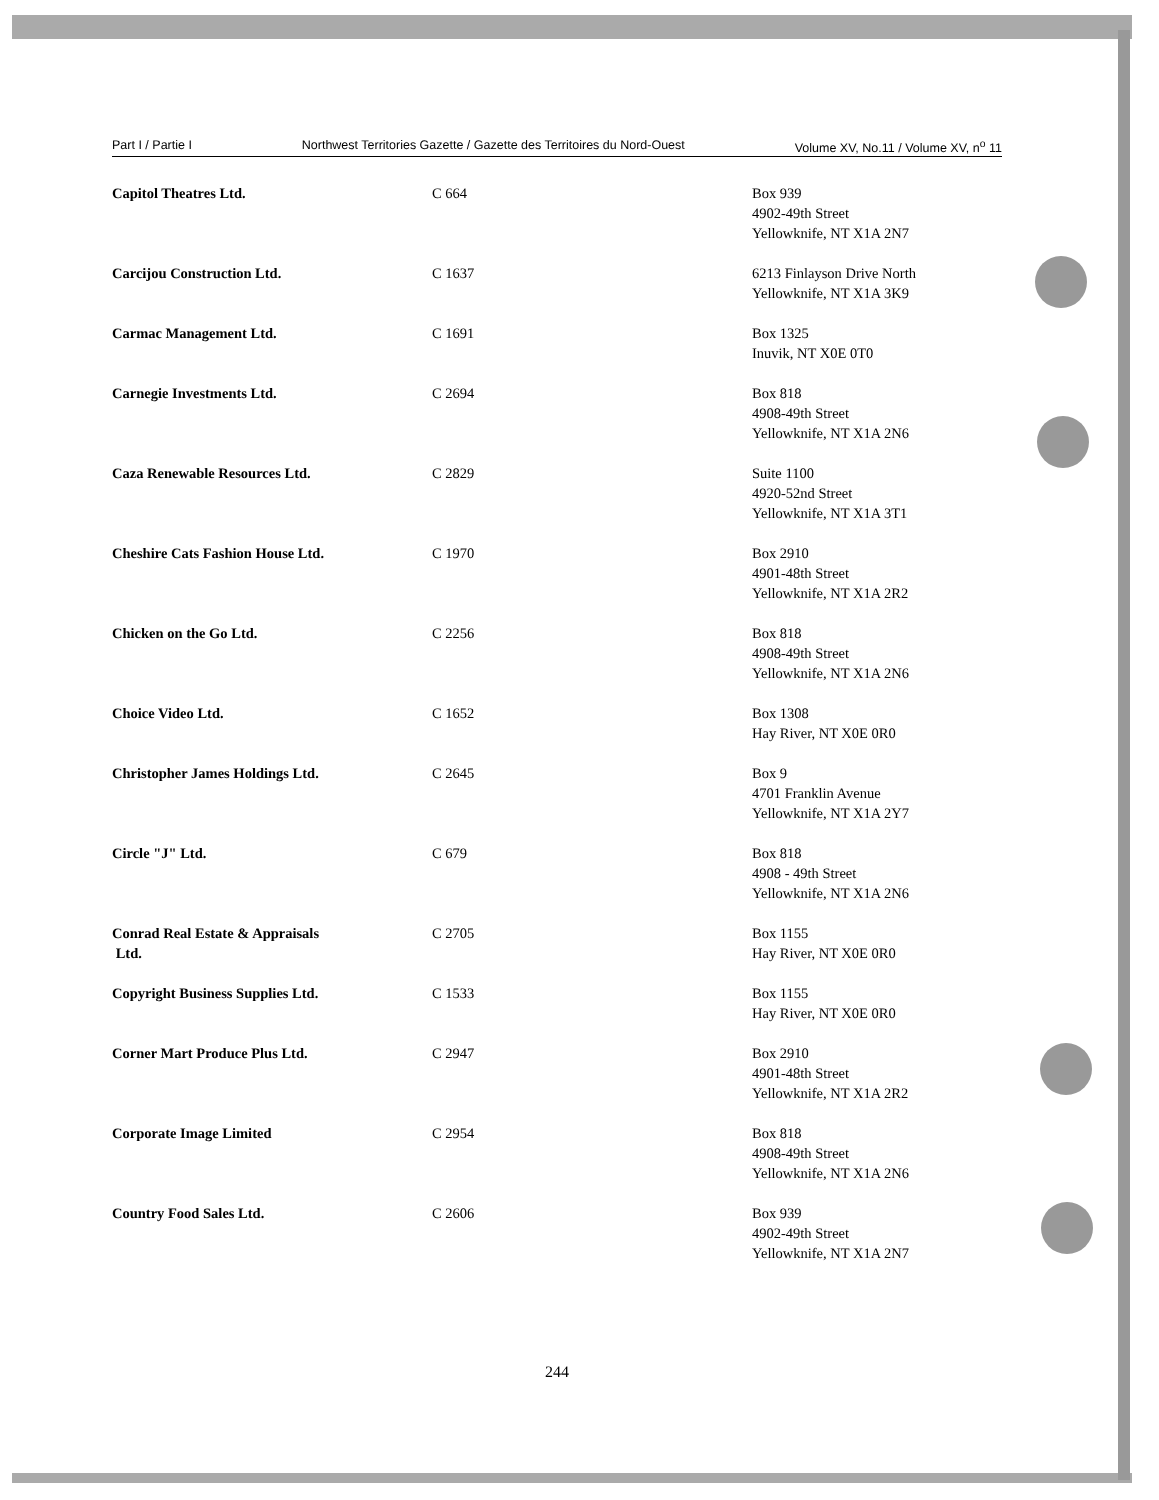Part I / Partie I Northwest Territories Gazette / Gazette des Territoires du Nord-Ouest Volume XV, No.11 / Volume XV, n<sup>o</sup> 11
| Capitol Theatres Ltd. | C 664 | Box 939 4902-49th Street Yellowknife, NT X1A 2N7 |
| Carcijou Construction Ltd. | C 1637 | 6213 Finlayson Drive North Yellowknife, NT X1A 3K9 |
| Carmac Management Ltd. | C 1691 | Box 1325 Inuvik, NT X0E 0T0 |
| Carnegie Investments Ltd. | C 2694 | Box 818 4908-49th Street Yellowknife, NT X1A 2N6 |
| Caza Renewable Resources Ltd. | C 2829 | Suite 1100 4920-52nd Street Yellowknife, NT X1A 3T1 |
| Cheshire Cats Fashion House Ltd. | C 1970 | Box 2910 4901-48th Street Yellowknife, NT X1A 2R2 |
| Chicken on the Go Ltd. | C 2256 | Box 818 4908-49th Street Yellowknife, NT X1A 2N6 |
| Choice Video Ltd. | C 1652 | Box 1308 Hay River, NT X0E 0R0 |
| Christopher James Holdings Ltd. | C 2645 | Box 9 4701 Franklin Avenue Yellowknife, NT X1A 2Y7 |
| Circle "J" Ltd. | C 679 | Box 818 4908 - 49th Street Yellowknife, NT X1A 2N6 |
| Conrad Real Estate & Appraisals Ltd. | C 2705 | Box 1155 Hay River, NT X0E 0R0 |
| Copyright Business Supplies Ltd. | C 1533 | Box 1155 Hay River, NT X0E 0R0 |
| Corner Mart Produce Plus Ltd. | C 2947 | Box 2910 4901-48th Street Yellowknife, NT X1A 2R2 |
| Corporate Image Limited | C 2954 | Box 818 4908-49th Street Yellowknife, NT X1A 2N6 |
| Country Food Sales Ltd. | C 2606 | Box 939 4902-49th Street Yellowknife, NT X1A 2N7 |
244